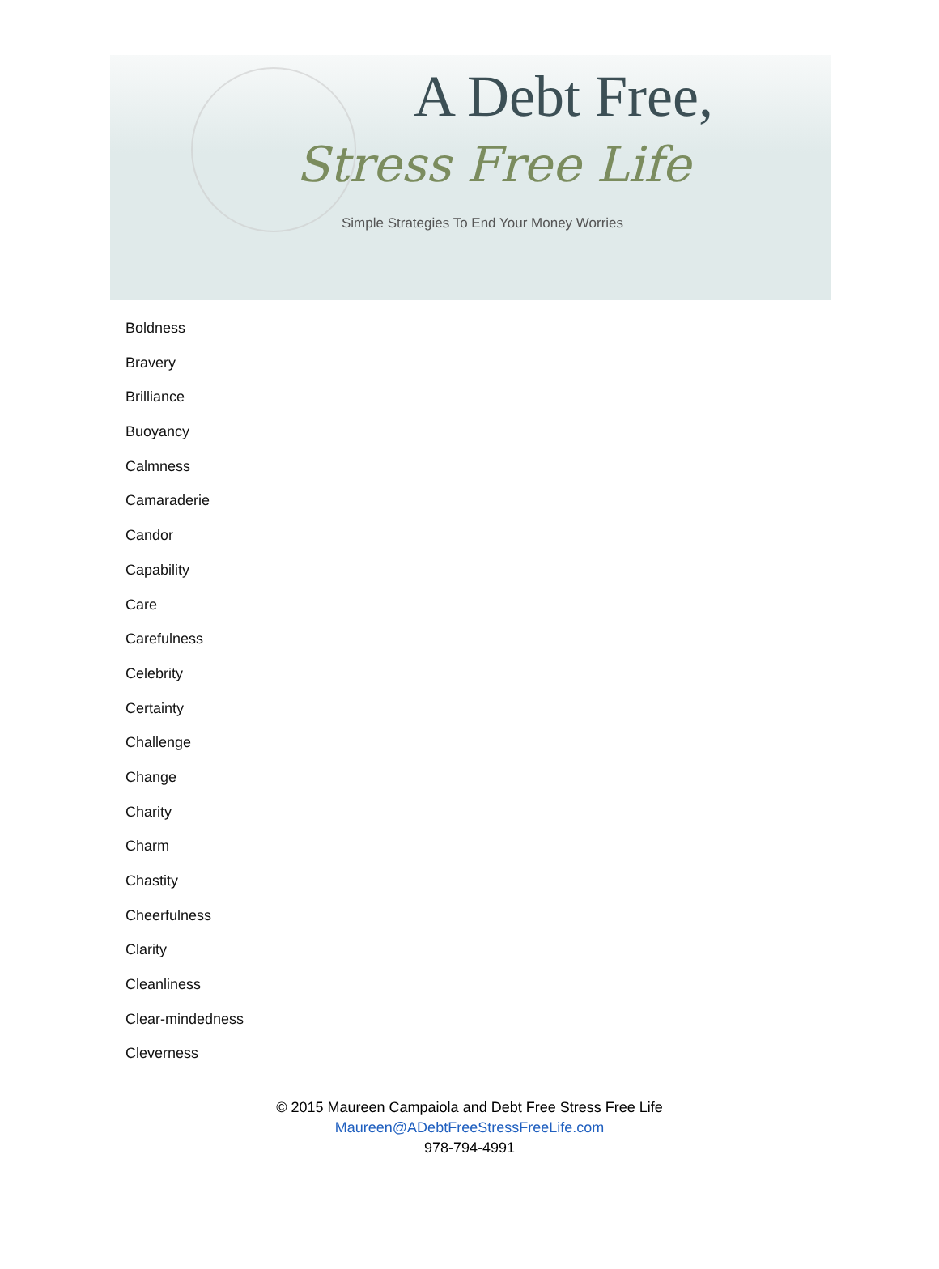A Debt Free,
Stress Free Life
Simple Strategies To End Your Money Worries
Boldness
Bravery
Brilliance
Buoyancy
Calmness
Camaraderie
Candor
Capability
Care
Carefulness
Celebrity
Certainty
Challenge
Change
Charity
Charm
Chastity
Cheerfulness
Clarity
Cleanliness
Clear-mindedness
Cleverness
© 2015 Maureen Campaiola and Debt Free Stress Free Life
Maureen@ADebtFreeStressFreeLife.com
978-794-4991